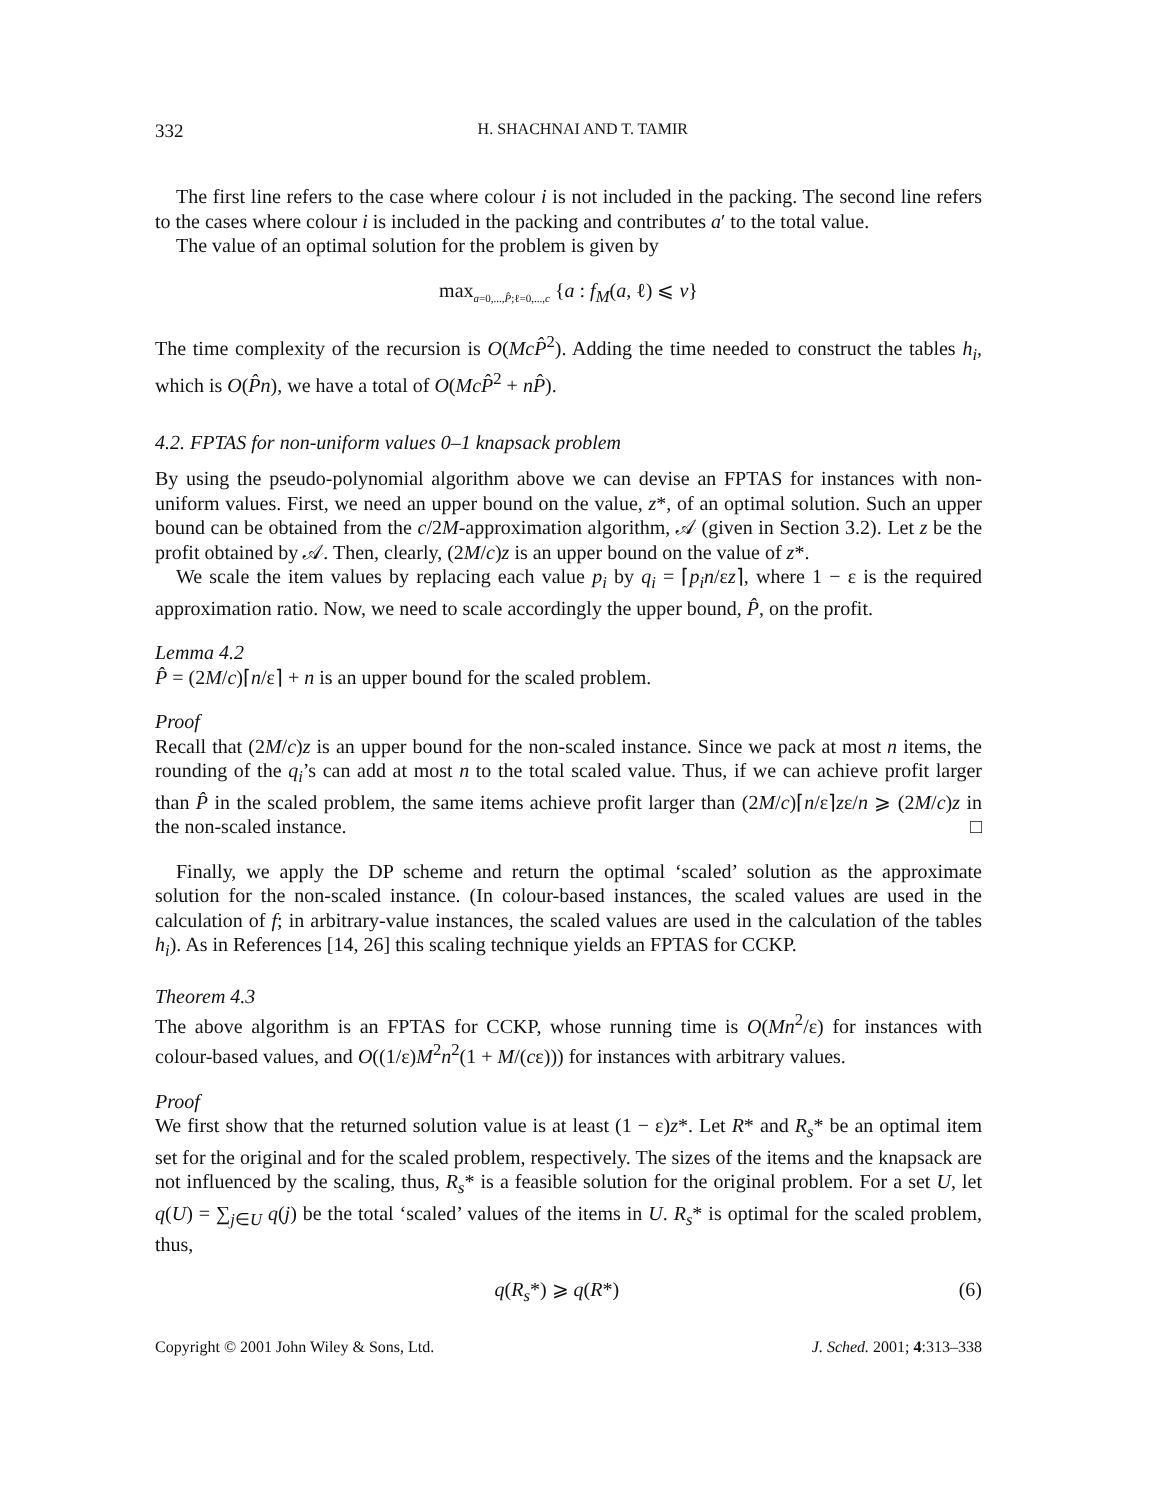332 H. SHACHNAI AND T. TAMIR
The first line refers to the case where colour i is not included in the packing. The second line refers to the cases where colour i is included in the packing and contributes a′ to the total value.
The value of an optimal solution for the problem is given by
max<sub>a=0,...,P̂;ℓ=0,...,c</sub> {a : f<sub>M</sub>(a, ℓ) ⩽ v}
The time complexity of the recursion is O(McP̂<sup>2</sup>). Adding the time needed to construct the tables h<sub>i</sub>, which is O(P̂n), we have a total of O(McP̂<sup>2</sup> + nP̂).
4.2. FPTAS for non-uniform values 0–1 knapsack problem
By using the pseudo-polynomial algorithm above we can devise an FPTAS for instances with non-uniform values. First, we need an upper bound on the value, z*, of an optimal solution. Such an upper bound can be obtained from the c/2M-approximation algorithm, 𝒜 (given in Section 3.2). Let z be the profit obtained by 𝒜. Then, clearly, (2M/c)z is an upper bound on the value of z*.
We scale the item values by replacing each value p<sub>i</sub> by q<sub>i</sub> = ⌈p<sub>i</sub>n/εz⌉, where 1 − ε is the required approximation ratio. Now, we need to scale accordingly the upper bound, P̂, on the profit.
Lemma 4.2
P̂ = (2M/c)⌈n/ε⌉ + n is an upper bound for the scaled problem.
Proof
Recall that (2M/c)z is an upper bound for the non-scaled instance. Since we pack at most n items, the rounding of the q<sub>i</sub>’s can add at most n to the total scaled value. Thus, if we can achieve profit larger than P̂ in the scaled problem, the same items achieve profit larger than (2M/c)⌈n/ε⌉zε/n ⩾ (2M/c)z in the non-scaled instance. □
Finally, we apply the DP scheme and return the optimal ‘scaled’ solution as the approximate solution for the non-scaled instance. (In colour-based instances, the scaled values are used in the calculation of f; in arbitrary-value instances, the scaled values are used in the calculation of the tables h<sub>i</sub>). As in References [14, 26] this scaling technique yields an FPTAS for CCKP.
Theorem 4.3
The above algorithm is an FPTAS for CCKP, whose running time is O(Mn<sup>2</sup>/ε) for instances with colour-based values, and O((1/ε)M<sup>2</sup>n<sup>2</sup>(1 + M/(cε))) for instances with arbitrary values.
Proof
We first show that the returned solution value is at least (1 − ε)z*. Let R* and R<sub>s</sub>* be an optimal item set for the original and for the scaled problem, respectively. The sizes of the items and the knapsack are not influenced by the scaling, thus, R<sub>s</sub>* is a feasible solution for the original problem. For a set U, let q(U) = ∑<sub>j∈U</sub> q(j) be the total ‘scaled’ values of the items in U. R<sub>s</sub>* is optimal for the scaled problem, thus,
q(R<sub>s</sub>*) ⩾ q(R*) (6)
Copyright © 2001 John Wiley & Sons, Ltd. J. Sched. 2001; 4:313–338